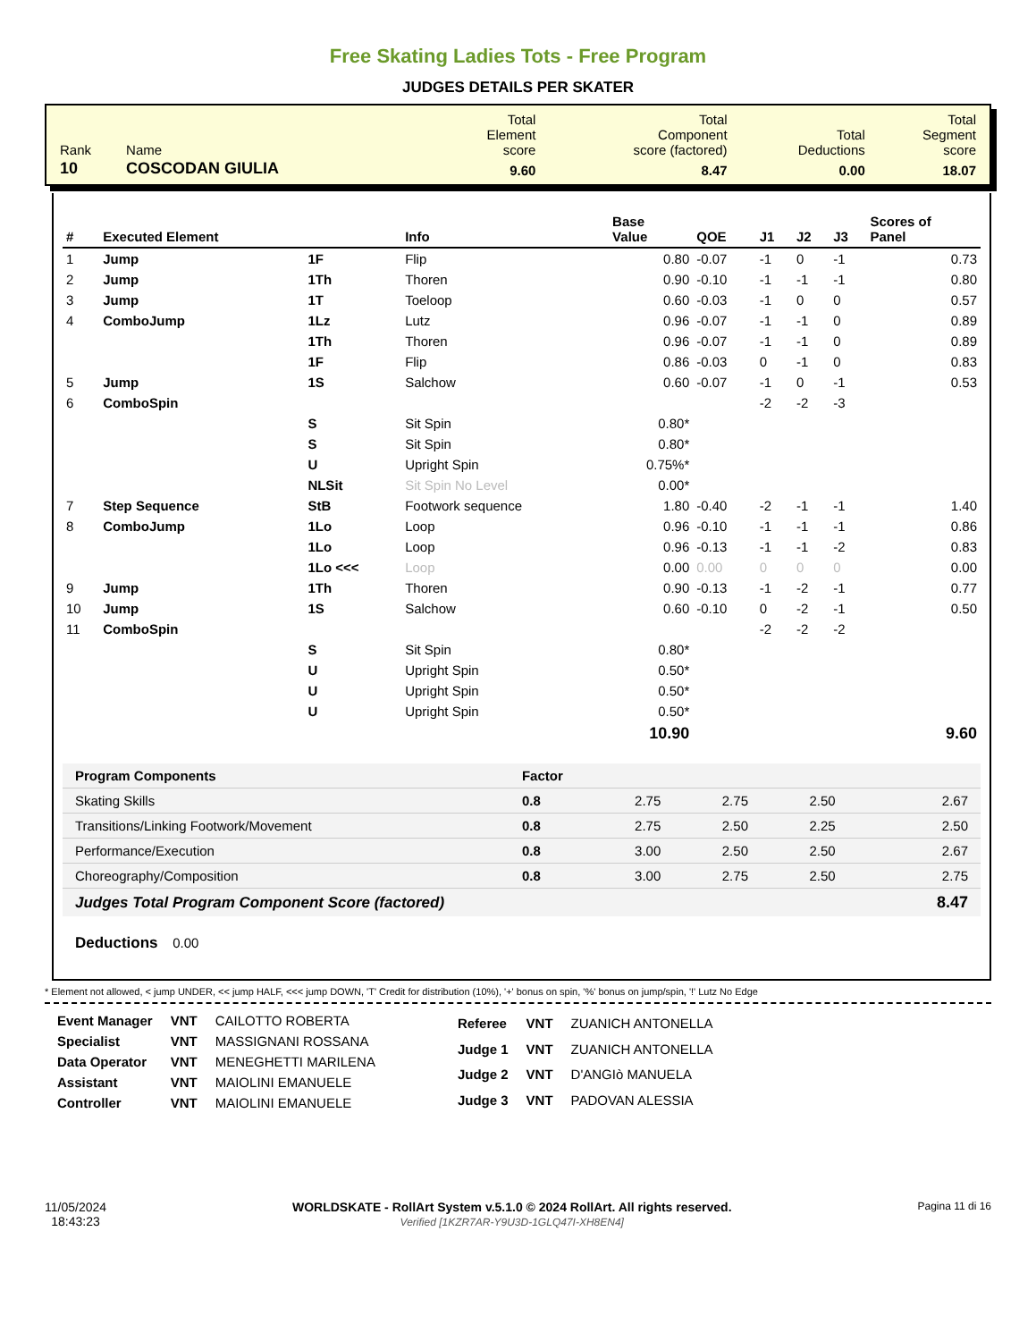Free Skating Ladies Tots - Free Program
JUDGES DETAILS PER SKATER
| Rank | Name | Total Element score | Total Component score (factored) | Total Deductions | Total Segment score |
| 10 | COSCODAN GIULIA | 9.60 | 8.47 | 0.00 | 18.07 |
| # | Executed Element | | Info | Base Value | QOE | J1 | J2 | J3 | Scores of Panel |
| --- | --- | --- | --- | --- | --- | --- | --- | --- | --- |
| 1 | Jump | 1F | Flip | 0.80 | -0.07 | -1 | 0 | -1 | 0.73 |
| 2 | Jump | 1Th | Thoren | 0.90 | -0.10 | -1 | -1 | -1 | 0.80 |
| 3 | Jump | 1T | Toeloop | 0.60 | -0.03 | -1 | 0 | 0 | 0.57 |
| 4 | ComboJump | 1Lz | Lutz | 0.96 | -0.07 | -1 | -1 | 0 | 0.89 |
| | | 1Th | Thoren | 0.96 | -0.07 | -1 | -1 | 0 | 0.89 |
| | | 1F | Flip | 0.86 | -0.03 | 0 | -1 | 0 | 0.83 |
| 5 | Jump | 1S | Salchow | 0.60 | -0.07 | -1 | 0 | -1 | 0.53 |
| 6 | ComboSpin | | | | | -2 | -2 | -3 | |
| | | S | Sit Spin | 0.80* | | | | | |
| | | S | Sit Spin | 0.80* | | | | | |
| | | U | Upright Spin | 0.75%* | | | | | |
| | | NLSit | Sit Spin No Level | 0.00* | | | | | |
| 7 | Step Sequence | StB | Footwork sequence | 1.80 | -0.40 | -2 | -1 | -1 | 1.40 |
| 8 | ComboJump | 1Lo | Loop | 0.96 | -0.10 | -1 | -1 | -1 | 0.86 |
| | | 1Lo | Loop | 0.96 | -0.13 | -1 | -1 | -2 | 0.83 |
| | | 1Lo <<< | Loop | 0.00 | 0.00 | 0 | 0 | 0 | 0.00 |
| 9 | Jump | 1Th | Thoren | 0.90 | -0.13 | -1 | -2 | -1 | 0.77 |
| 10 | Jump | 1S | Salchow | 0.60 | -0.10 | 0 | -2 | -1 | 0.50 |
| 11 | ComboSpin | | | | | -2 | -2 | -2 | |
| | | S | Sit Spin | 0.80* | | | | | |
| | | U | Upright Spin | 0.50* | | | | | |
| | | U | Upright Spin | 0.50* | | | | | |
| | | U | Upright Spin | 0.50* | | | | | |
| | | | | 10.90 | | | | | 9.60 |
| Program Components | Factor | | | | |
| Skating Skills | 0.8 | 2.75 | 2.75 | 2.50 | 2.67 |
| Transitions/Linking Footwork/Movement | 0.8 | 2.75 | 2.50 | 2.25 | 2.50 |
| Performance/Execution | 0.8 | 3.00 | 2.50 | 2.50 | 2.67 |
| Choreography/Composition | 0.8 | 3.00 | 2.75 | 2.50 | 2.75 |
| Judges Total Program Component Score (factored) | | | | | 8.47 |
Deductions 0.00
* Element not allowed, < jump UNDER, << jump HALF, <<< jump DOWN, 'T' Credit for distribution (10%), '+' bonus on spin, '%' bonus on jump/spin, '!' Lutz No Edge
| Event Manager | VNT | CAILOTTO ROBERTA |
| Specialist | VNT | MASSIGNANI ROSSANA |
| Data Operator | VNT | MENEGHETTI MARILENA |
| Assistant | VNT | MAIOLINI EMANUELE |
| Controller | VNT | MAIOLINI EMANUELE |
| Referee | VNT | ZUANICH ANTONELLA |
| Judge 1 | VNT | ZUANICH ANTONELLA |
| Judge 2 | VNT | D'ANGIò MANUELA |
| Judge 3 | VNT | PADOVAN ALESSIA |
11/05/2024
18:43:23
WORLDSKATE - RollArt System v.5.1.0 © 2024 RollArt. All rights reserved.
Verified [1KZR7AR-Y9U3D-1GLQ47I-XH8EN4]
Pagina 11 di 16